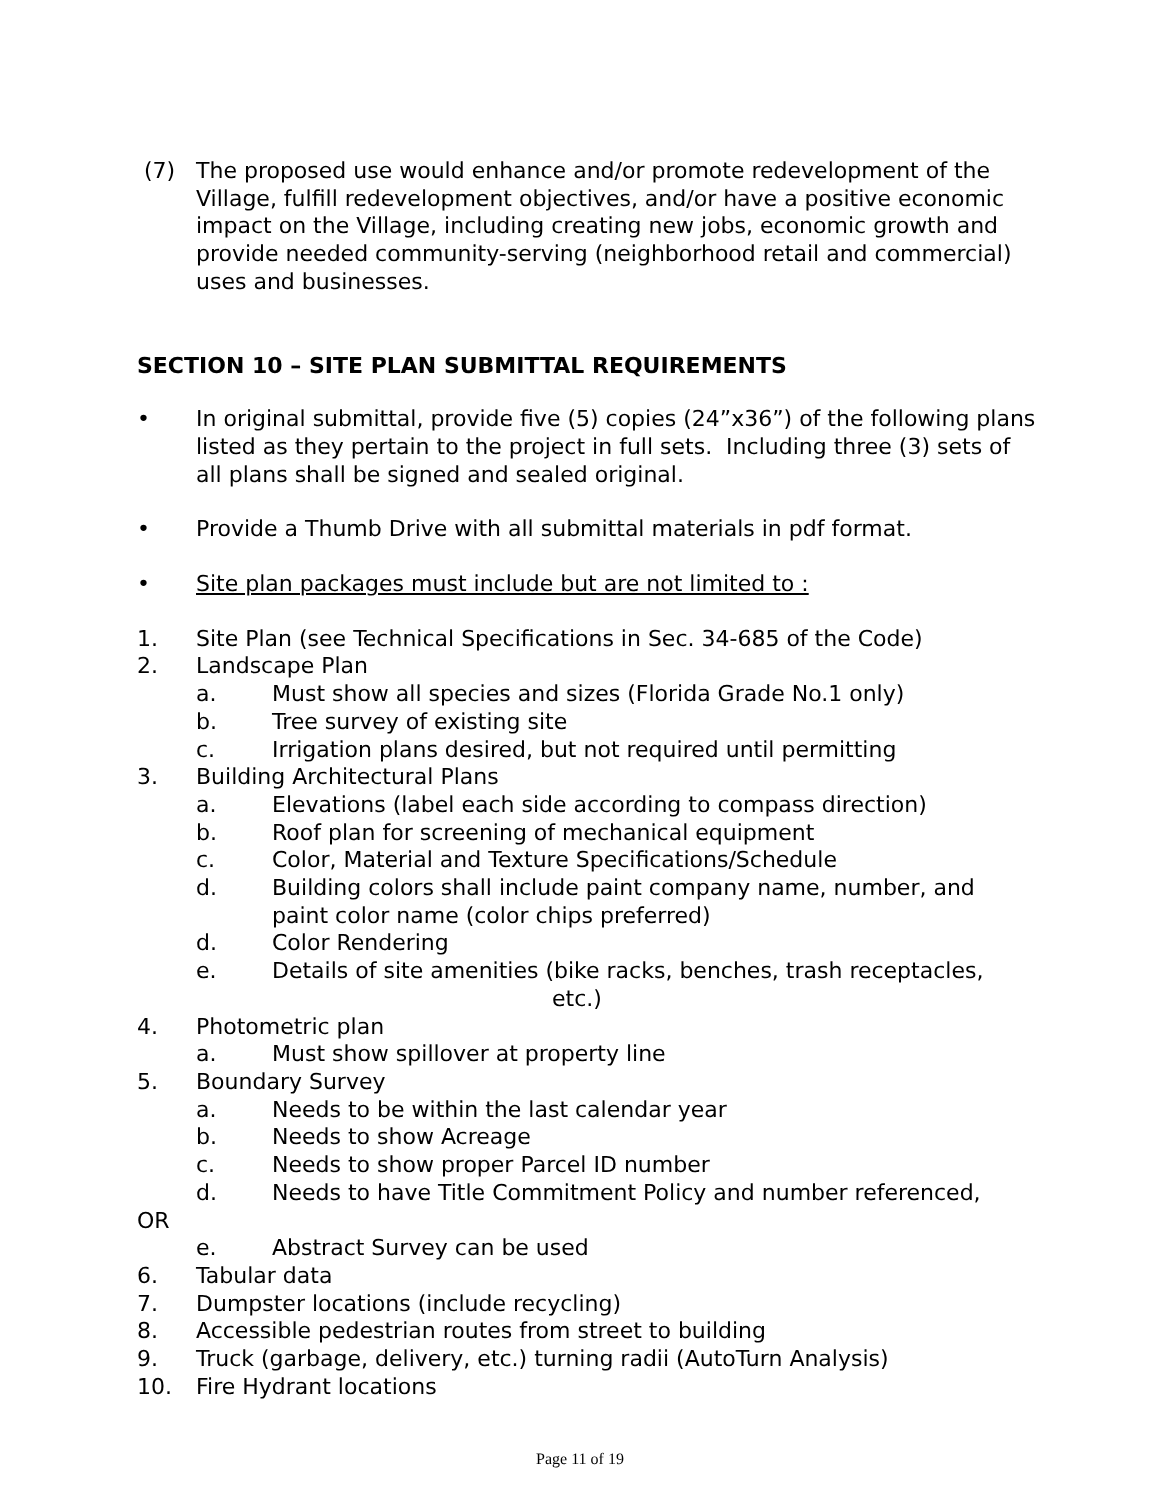(7) The proposed use would enhance and/or promote redevelopment of the Village, fulfill redevelopment objectives, and/or have a positive economic impact on the Village, including creating new jobs, economic growth and provide needed community-serving (neighborhood retail and commercial) uses and businesses.
SECTION 10 – SITE PLAN SUBMITTAL REQUIREMENTS
• In original submittal, provide five (5) copies (24”x36”) of the following plans listed as they pertain to the project in full sets. Including three (3) sets of all plans shall be signed and sealed original.
• Provide a Thumb Drive with all submittal materials in pdf format.
• Site plan packages must include but are not limited to :
1. Site Plan (see Technical Specifications in Sec. 34-685 of the Code)
2. Landscape Plan
a. Must show all species and sizes (Florida Grade No.1 only)
b. Tree survey of existing site
c. Irrigation plans desired, but not required until permitting
3. Building Architectural Plans
a. Elevations (label each side according to compass direction)
b. Roof plan for screening of mechanical equipment
c. Color, Material and Texture Specifications/Schedule
d. Building colors shall include paint company name, number, and paint color name (color chips preferred)
d. Color Rendering
e. Details of site amenities (bike racks, benches, trash receptacles,
etc.)
4. Photometric plan
a. Must show spillover at property line
5. Boundary Survey
a. Needs to be within the last calendar year
b. Needs to show Acreage
c. Needs to show proper Parcel ID number
d. Needs to have Title Commitment Policy and number referenced,
OR
e. Abstract Survey can be used
6. Tabular data
7. Dumpster locations (include recycling)
8. Accessible pedestrian routes from street to building
9. Truck (garbage, delivery, etc.) turning radii (AutoTurn Analysis)
10. Fire Hydrant locations
Page 11 of 19